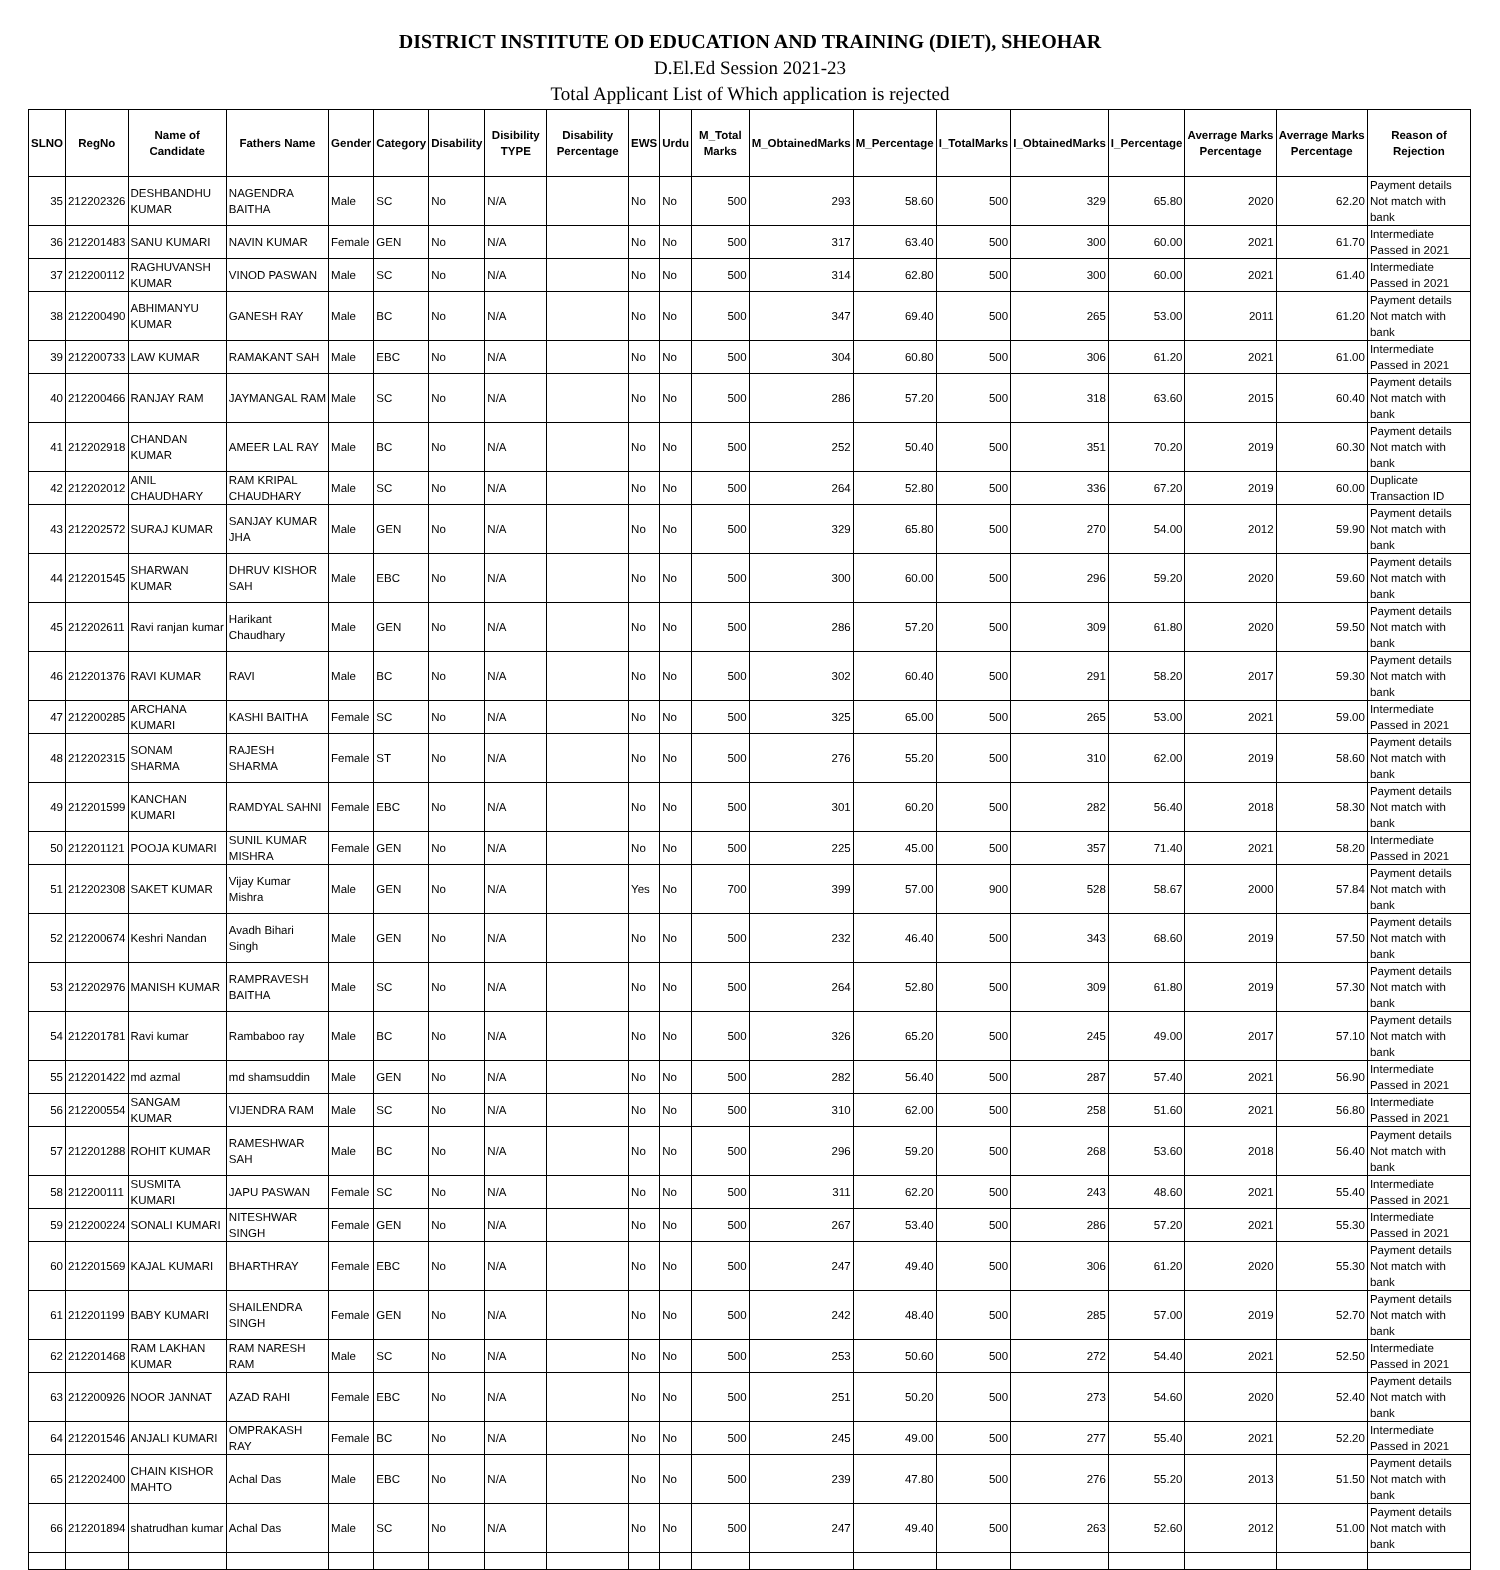DISTRICT INSTITUTE OD EDUCATION AND TRAINING (DIET), SHEOHAR
D.El.Ed Session 2021-23
Total Applicant List of Which application is rejected
| SLNO | RegNo | Name of Candidate | Fathers Name | Gender | Category | Disability | Disibility TYPE | Disability Percentage | EWS | Urdu | M_Total Marks | M_ObtainedMarks | M_Percentage | I_TotalMarks | I_ObtainedMarks | I_Percentage | Averrage Marks Percentage | Averrage Marks Percentage | Reason of Rejection |
| --- | --- | --- | --- | --- | --- | --- | --- | --- | --- | --- | --- | --- | --- | --- | --- | --- | --- | --- | --- |
| 35 | 212202326 | DESHBANDHU KUMAR | NAGENDRA BAITHA | Male | SC | No | N/A | | No | No | 500 | 293 | 58.60 | 500 | 329 | 65.80 | 2020 | 62.20 | Payment details Not match with bank |
| 36 | 212201483 | SANU KUMARI | NAVIN KUMAR | Female | GEN | No | N/A | | No | No | 500 | 317 | 63.40 | 500 | 300 | 60.00 | 2021 | 61.70 | Intermediate Passed in 2021 |
| 37 | 212200112 | RAGHUVANSH KUMAR | VINOD PASWAN | Male | SC | No | N/A | | No | No | 500 | 314 | 62.80 | 500 | 300 | 60.00 | 2021 | 61.40 | Intermediate Passed in 2021 |
| 38 | 212200490 | ABHIMANYU KUMAR | GANESH RAY | Male | BC | No | N/A | | No | No | 500 | 347 | 69.40 | 500 | 265 | 53.00 | 2011 | 61.20 | Payment details Not match with bank |
| 39 | 212200733 | LAW KUMAR | RAMAKANT SAH | Male | EBC | No | N/A | | No | No | 500 | 304 | 60.80 | 500 | 306 | 61.20 | 2021 | 61.00 | Intermediate Passed in 2021 |
| 40 | 212200466 | RANJAY RAM | JAYMANGAL RAM | Male | SC | No | N/A | | No | No | 500 | 286 | 57.20 | 500 | 318 | 63.60 | 2015 | 60.40 | Payment details Not match with bank |
| 41 | 212202918 | CHANDAN KUMAR | AMEER LAL RAY | Male | BC | No | N/A | | No | No | 500 | 252 | 50.40 | 500 | 351 | 70.20 | 2019 | 60.30 | Payment details Not match with bank |
| 42 | 212202012 | ANIL CHAUDHARY | RAM KRIPAL CHAUDHARY | Male | SC | No | N/A | | No | No | 500 | 264 | 52.80 | 500 | 336 | 67.20 | 2019 | 60.00 | Duplicate Transaction ID |
| 43 | 212202572 | SURAJ KUMAR | SANJAY KUMAR JHA | Male | GEN | No | N/A | | No | No | 500 | 329 | 65.80 | 500 | 270 | 54.00 | 2012 | 59.90 | Payment details Not match with bank |
| 44 | 212201545 | SHARWAN KUMAR | DHRUV KISHOR SAH | Male | EBC | No | N/A | | No | No | 500 | 300 | 60.00 | 500 | 296 | 59.20 | 2020 | 59.60 | Payment details Not match with bank |
| 45 | 212202611 | Ravi ranjan kumar | Harikant Chaudhary | Male | GEN | No | N/A | | No | No | 500 | 286 | 57.20 | 500 | 309 | 61.80 | 2020 | 59.50 | Payment details Not match with bank |
| 46 | 212201376 | RAVI KUMAR | RAVI | Male | BC | No | N/A | | No | No | 500 | 302 | 60.40 | 500 | 291 | 58.20 | 2017 | 59.30 | Payment details Not match with bank |
| 47 | 212200285 | ARCHANA KUMARI | KASHI BAITHA | Female | SC | No | N/A | | No | No | 500 | 325 | 65.00 | 500 | 265 | 53.00 | 2021 | 59.00 | Intermediate Passed in 2021 |
| 48 | 212202315 | SONAM SHARMA | RAJESH SHARMA | Female | ST | No | N/A | | No | No | 500 | 276 | 55.20 | 500 | 310 | 62.00 | 2019 | 58.60 | Payment details Not match with bank |
| 49 | 212201599 | KANCHAN KUMARI | RAMDYAL SAHNI | Female | EBC | No | N/A | | No | No | 500 | 301 | 60.20 | 500 | 282 | 56.40 | 2018 | 58.30 | Payment details Not match with bank |
| 50 | 212201121 | POOJA KUMARI | SUNIL KUMAR MISHRA | Female | GEN | No | N/A | | No | No | 500 | 225 | 45.00 | 500 | 357 | 71.40 | 2021 | 58.20 | Intermediate Passed in 2021 |
| 51 | 212202308 | SAKET KUMAR | Vijay Kumar Mishra | Male | GEN | No | N/A | | Yes | No | 700 | 399 | 57.00 | 900 | 528 | 58.67 | 2000 | 57.84 | Payment details Not match with bank |
| 52 | 212200674 | Keshri Nandan | Avadh Bihari Singh | Male | GEN | No | N/A | | No | No | 500 | 232 | 46.40 | 500 | 343 | 68.60 | 2019 | 57.50 | Payment details Not match with bank |
| 53 | 212202976 | MANISH KUMAR | RAMPRAVESH BAITHA | Male | SC | No | N/A | | No | No | 500 | 264 | 52.80 | 500 | 309 | 61.80 | 2019 | 57.30 | Payment details Not match with bank |
| 54 | 212201781 | Ravi kumar | Rambaboo ray | Male | BC | No | N/A | | No | No | 500 | 326 | 65.20 | 500 | 245 | 49.00 | 2017 | 57.10 | Payment details Not match with bank |
| 55 | 212201422 | md azmal | md shamsuddin | Male | GEN | No | N/A | | No | No | 500 | 282 | 56.40 | 500 | 287 | 57.40 | 2021 | 56.90 | Intermediate Passed in 2021 |
| 56 | 212200554 | SANGAM KUMAR | VIJENDRA RAM | Male | SC | No | N/A | | No | No | 500 | 310 | 62.00 | 500 | 258 | 51.60 | 2021 | 56.80 | Intermediate Passed in 2021 |
| 57 | 212201288 | ROHIT KUMAR | RAMESHWAR SAH | Male | BC | No | N/A | | No | No | 500 | 296 | 59.20 | 500 | 268 | 53.60 | 2018 | 56.40 | Payment details Not match with bank |
| 58 | 212200111 | SUSMITA KUMARI | JAPU PASWAN | Female | SC | No | N/A | | No | No | 500 | 311 | 62.20 | 500 | 243 | 48.60 | 2021 | 55.40 | Intermediate Passed in 2021 |
| 59 | 212200224 | SONALI KUMARI | NITESHWAR SINGH | Female | GEN | No | N/A | | No | No | 500 | 267 | 53.40 | 500 | 286 | 57.20 | 2021 | 55.30 | Intermediate Passed in 2021 |
| 60 | 212201569 | KAJAL KUMARI | BHARTHRAY | Female | EBC | No | N/A | | No | No | 500 | 247 | 49.40 | 500 | 306 | 61.20 | 2020 | 55.30 | Payment details Not match with bank |
| 61 | 212201199 | BABY KUMARI | SHAILENDRA SINGH | Female | GEN | No | N/A | | No | No | 500 | 242 | 48.40 | 500 | 285 | 57.00 | 2019 | 52.70 | Payment details Not match with bank |
| 62 | 212201468 | RAM LAKHAN KUMAR | RAM NARESH RAM | Male | SC | No | N/A | | No | No | 500 | 253 | 50.60 | 500 | 272 | 54.40 | 2021 | 52.50 | Intermediate Passed in 2021 |
| 63 | 212200926 | NOOR JANNAT | AZAD RAHI | Female | EBC | No | N/A | | No | No | 500 | 251 | 50.20 | 500 | 273 | 54.60 | 2020 | 52.40 | Payment details Not match with bank |
| 64 | 212201546 | ANJALI KUMARI | OMPRAKASH RAY | Female | BC | No | N/A | | No | No | 500 | 245 | 49.00 | 500 | 277 | 55.40 | 2021 | 52.20 | Intermediate Passed in 2021 |
| 65 | 212202400 | CHAIN KISHOR MAHTO | Achal Das | Male | EBC | No | N/A | | No | No | 500 | 239 | 47.80 | 500 | 276 | 55.20 | 2013 | 51.50 | Payment details Not match with bank |
| 66 | 212201894 | shatrudhan kumar | Achal Das | Male | SC | No | N/A | | No | No | 500 | 247 | 49.40 | 500 | 263 | 52.60 | 2012 | 51.00 | Payment details Not match with bank |